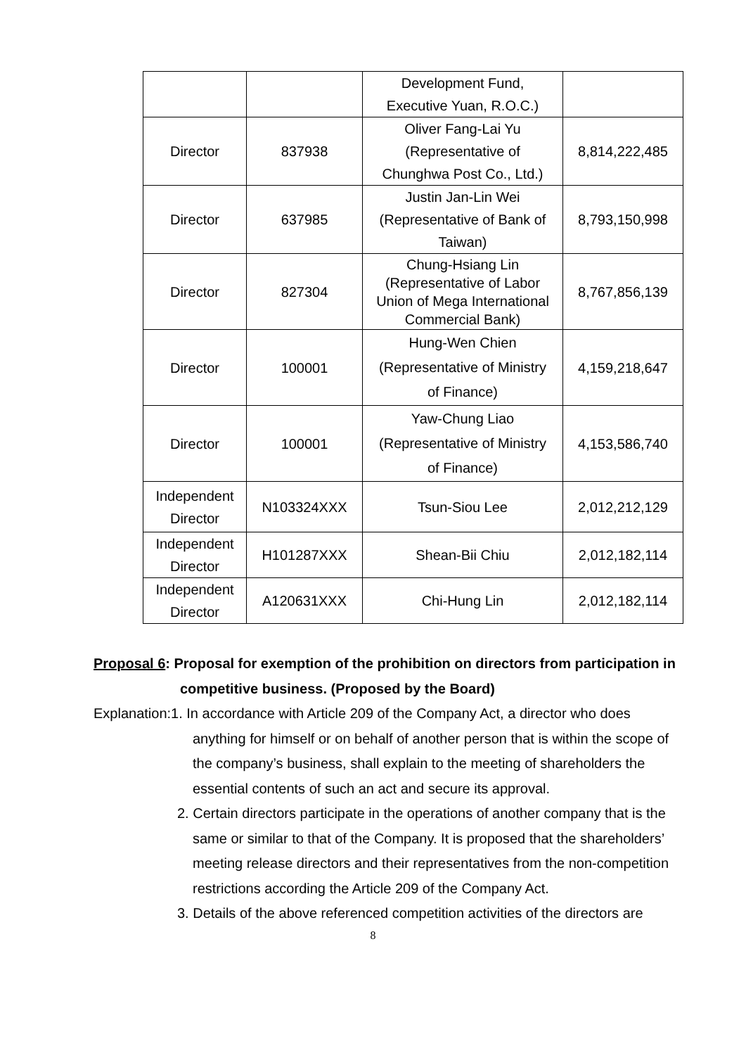| | | Development Fund, Executive Yuan, R.O.C.) | |
| Director | 837938 | Oliver Fang-Lai Yu (Representative of Chunghwa Post Co., Ltd.) | 8,814,222,485 |
| Director | 637985 | Justin Jan-Lin Wei (Representative of Bank of Taiwan) | 8,793,150,998 |
| Director | 827304 | Chung-Hsiang Lin (Representative of Labor Union of Mega International Commercial Bank) | 8,767,856,139 |
| Director | 100001 | Hung-Wen Chien (Representative of Ministry of Finance) | 4,159,218,647 |
| Director | 100001 | Yaw-Chung Liao (Representative of Ministry of Finance) | 4,153,586,740 |
| Independent Director | N103324XXX | Tsun-Siou Lee | 2,012,212,129 |
| Independent Director | H101287XXX | Shean-Bii Chiu | 2,012,182,114 |
| Independent Director | A120631XXX | Chi-Hung Lin | 2,012,182,114 |
Proposal 6: Proposal for exemption of the prohibition on directors from participation in competitive business. (Proposed by the Board)
Explanation:1. In accordance with Article 209 of the Company Act, a director who does anything for himself or on behalf of another person that is within the scope of the company’s business, shall explain to the meeting of shareholders the essential contents of such an act and secure its approval.
2. Certain directors participate in the operations of another company that is the same or similar to that of the Company. It is proposed that the shareholders’ meeting release directors and their representatives from the non-competition restrictions according the Article 209 of the Company Act.
3. Details of the above referenced competition activities of the directors are
8